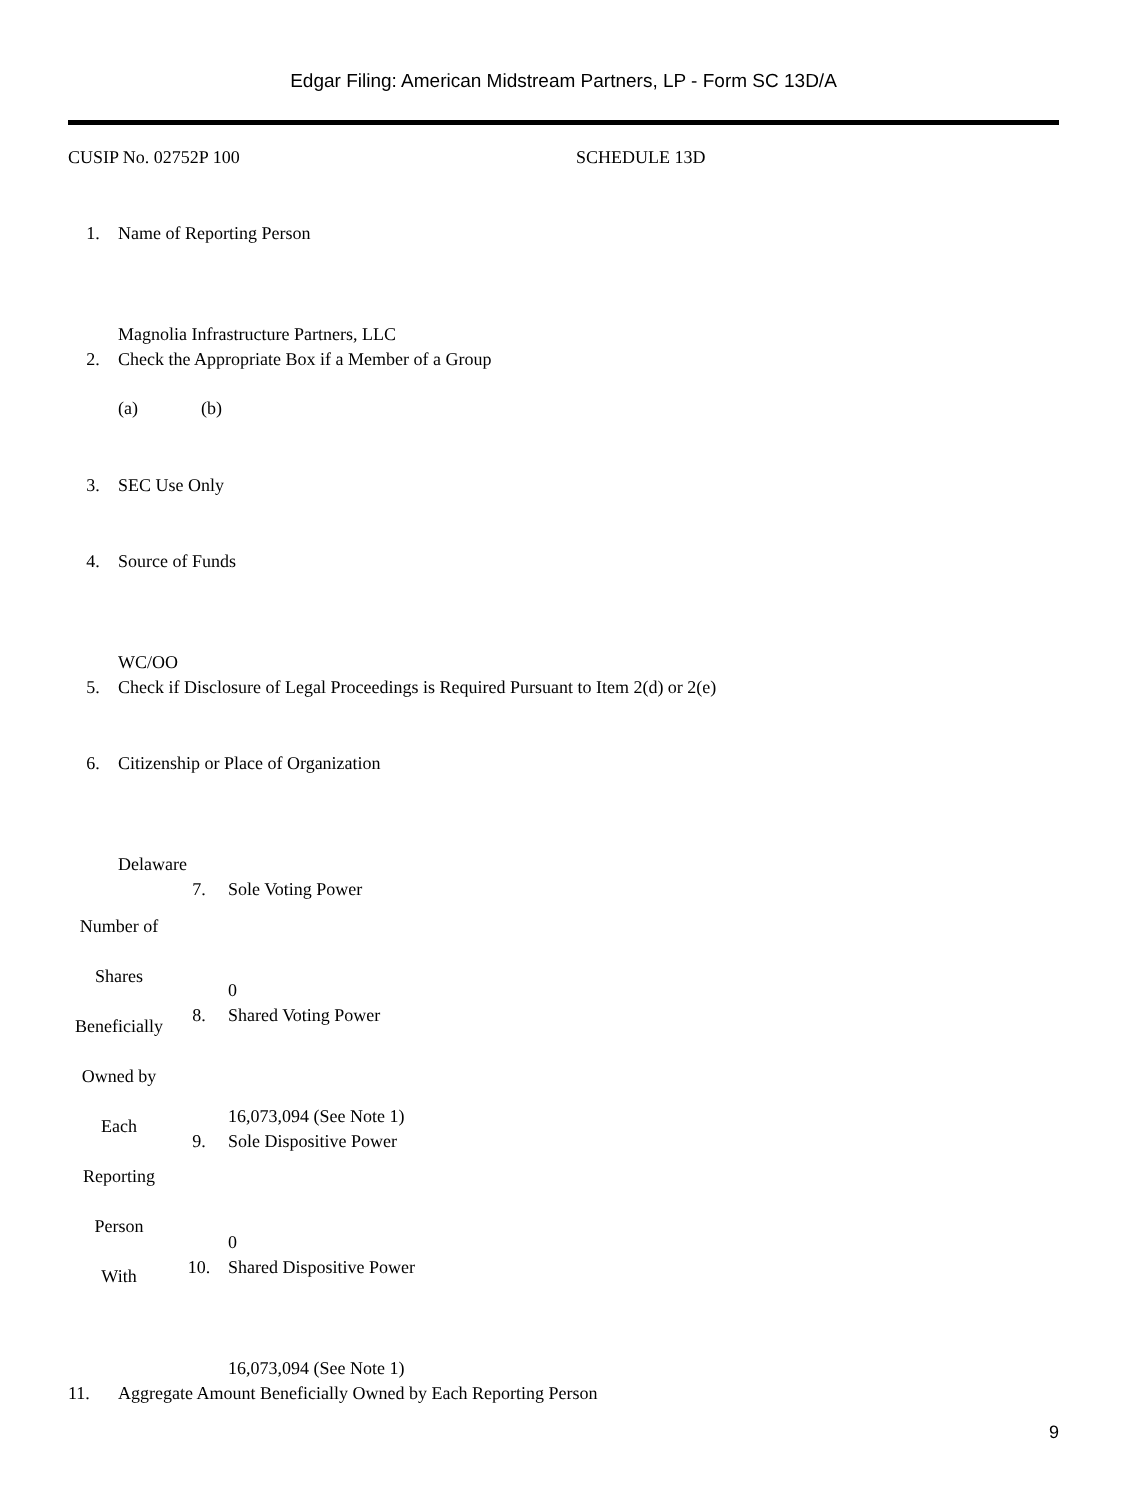Edgar Filing: American Midstream Partners, LP - Form SC 13D/A
CUSIP No. 02752P 100 SCHEDULE 13D
| 1. | Name of Reporting Person Magnolia Infrastructure Partners, LLC |
| 2. | Check the Appropriate Box if a Member of a Group (a) (b) |
| 3. | SEC Use Only |
| 4. | Source of Funds WC/OO |
| 5. | Check if Disclosure of Legal Proceedings is Required Pursuant to Item 2(d) or 2(e) |
| 6. | Citizenship or Place of Organization Delaware |
| Number of Shares Beneficially Owned by Each Reporting Person With | 7. | Sole Voting Power 0 |
| | 8. | Shared Voting Power 16,073,094 (See Note 1) |
| | 9. | Sole Dispositive Power 0 |
| | 10. | Shared Dispositive Power 16,073,094 (See Note 1) |
| 11. | Aggregate Amount Beneficially Owned by Each Reporting Person |
9